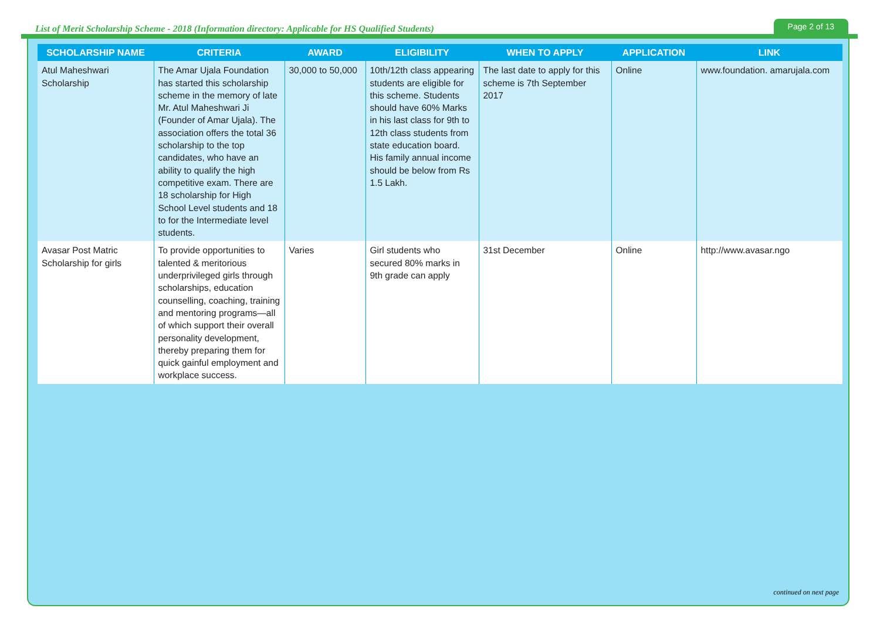List of Merit Scholarship Scheme - 2018 (Information directory: Applicable for HS Qualified Students) Page 2 of 13
| SCHOLARSHIP NAME | CRITERIA | AWARD | ELIGIBILITY | WHEN TO APPLY | APPLICATION | LINK |
| --- | --- | --- | --- | --- | --- | --- |
| Atul Maheshwari Scholarship | The Amar Ujala Foundation has started this scholarship scheme in the memory of late Mr. Atul Maheshwari Ji (Founder of Amar Ujala). The association offers the total 36 scholarship to the top candidates, who have an ability to qualify the high competitive exam. There are 18 scholarship for High School Level students and 18 to for the Intermediate level students. | 30,000 to 50,000 | 10th/12th class appearing students are eligible for this scheme. Students should have 60% Marks in his last class for 9th to 12th class students from state education board. His family annual income should be below from Rs 1.5 Lakh. | The last date to apply for this scheme is 7th September 2017 | Online | www.foundation. amarujala.com |
| Avasar Post Matric Scholarship for girls | To provide opportunities to talented & meritorious underprivileged girls through scholarships, education counselling, coaching, training and mentoring programs—all of which support their overall personality development, thereby preparing them for quick gainful employment and workplace success. | Varies | Girl students who secured 80% marks in 9th grade can apply | 31st December | Online | http://www.avasar.ngo |
continued on next page